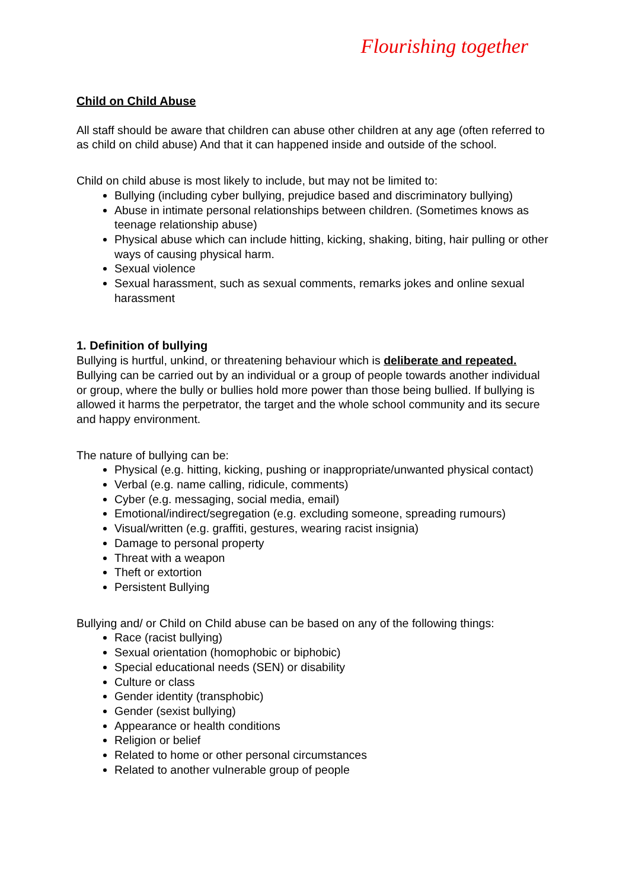Flourishing together
Child on Child Abuse
All staff should be aware that children can abuse other children at any age (often referred to as child on child abuse) And that it can happened inside and outside of the school.
Child on child abuse is most likely to include, but may not be limited to:
Bullying (including cyber bullying, prejudice based and discriminatory bullying)
Abuse in intimate personal relationships between children. (Sometimes knows as teenage relationship abuse)
Physical abuse which can include hitting, kicking, shaking, biting, hair pulling or other ways of causing physical harm.
Sexual violence
Sexual harassment, such as sexual comments, remarks jokes and online sexual harassment
1. Definition of bullying
Bullying is hurtful, unkind, or threatening behaviour which is deliberate and repeated. Bullying can be carried out by an individual or a group of people towards another individual or group, where the bully or bullies hold more power than those being bullied. If bullying is allowed it harms the perpetrator, the target and the whole school community and its secure and happy environment.
The nature of bullying can be:
Physical (e.g. hitting, kicking, pushing or inappropriate/unwanted physical contact)
Verbal (e.g. name calling, ridicule, comments)
Cyber (e.g. messaging, social media, email)
Emotional/indirect/segregation (e.g. excluding someone, spreading rumours)
Visual/written (e.g. graffiti, gestures, wearing racist insignia)
Damage to personal property
Threat with a weapon
Theft or extortion
Persistent Bullying
Bullying and/ or Child on Child abuse can be based on any of the following things:
Race (racist bullying)
Sexual orientation (homophobic or biphobic)
Special educational needs (SEN) or disability
Culture or class
Gender identity (transphobic)
Gender (sexist bullying)
Appearance or health conditions
Religion or belief
Related to home or other personal circumstances
Related to another vulnerable group of people